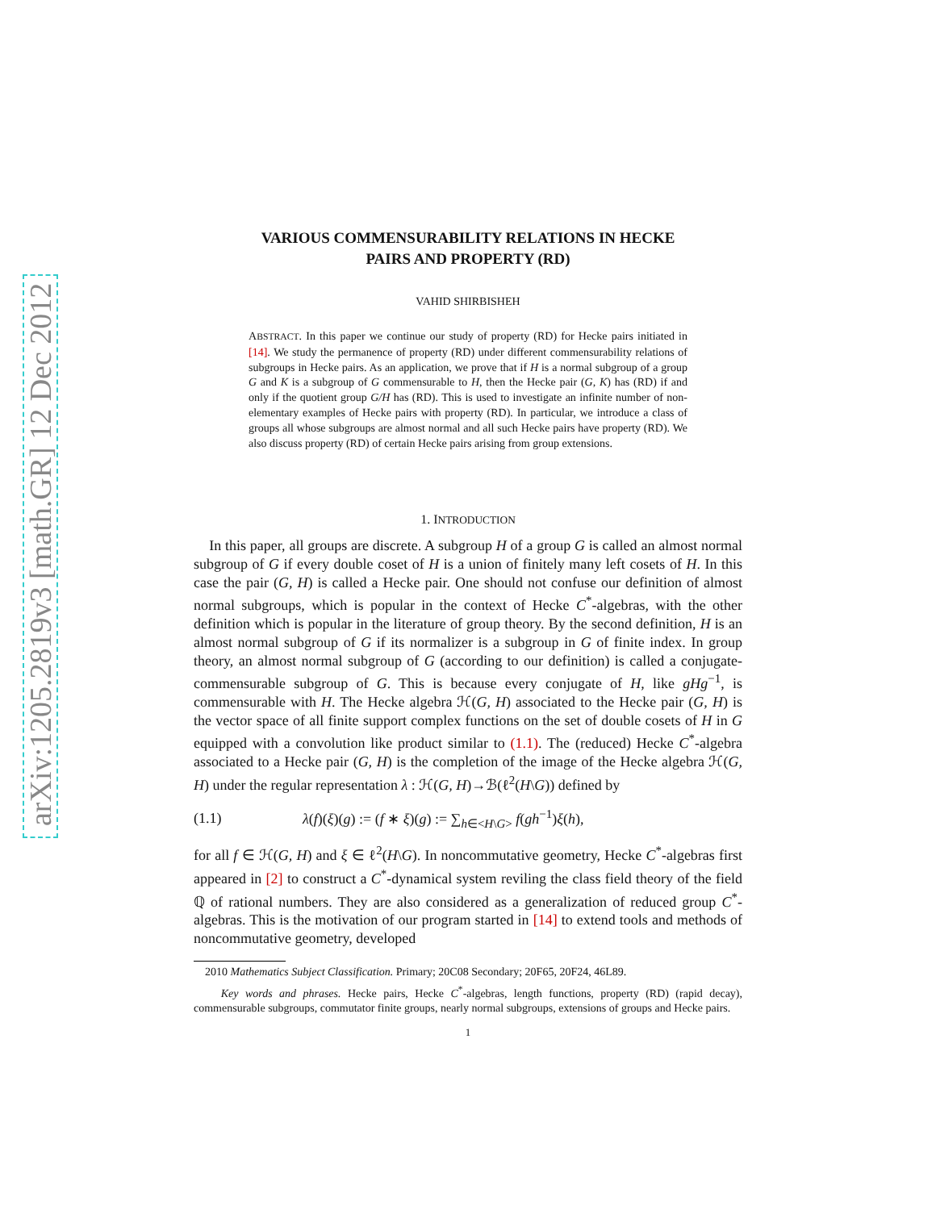arXiv:1205.2819v3 [math.GR] 12 Dec 2012
VARIOUS COMMENSURABILITY RELATIONS IN HECKE
PAIRS AND PROPERTY (RD)
VAHID SHIRBISHEH
ABSTRACT. In this paper we continue our study of property (RD) for Hecke pairs initiated in [14]. We study the permanence of property (RD) under different commensurability relations of subgroups in Hecke pairs. As an application, we prove that if H is a normal subgroup of a group G and K is a subgroup of G commensurable to H, then the Hecke pair (G, K) has (RD) if and only if the quotient group G/H has (RD). This is used to investigate an infinite number of non-elementary examples of Hecke pairs with property (RD). In particular, we introduce a class of groups all whose subgroups are almost normal and all such Hecke pairs have property (RD). We also discuss property (RD) of certain Hecke pairs arising from group extensions.
1. INTRODUCTION
In this paper, all groups are discrete. A subgroup H of a group G is called an almost normal subgroup of G if every double coset of H is a union of finitely many left cosets of H. In this case the pair (G, H) is called a Hecke pair. One should not confuse our definition of almost normal subgroups, which is popular in the context of Hecke C<sup>*</sup>-algebras, with the other definition which is popular in the literature of group theory. By the second definition, H is an almost normal subgroup of G if its normalizer is a subgroup in G of finite index. In group theory, an almost normal subgroup of G (according to our definition) is called a conjugate-commensurable subgroup of G. This is because every conjugate of H, like gHg<sup>−1</sup>, is commensurable with H. The Hecke algebra ℋ(G, H) associated to the Hecke pair (G, H) is the vector space of all finite support complex functions on the set of double cosets of H in G equipped with a convolution like product similar to (1.1). The (reduced) Hecke C<sup>*</sup>-algebra associated to a Hecke pair (G, H) is the completion of the image of the Hecke algebra ℋ(G, H) under the regular representation λ : ℋ(G, H)→ℬ(ℓ<sup>2</sup>(H\G)) defined by
(1.1) λ(f)(ξ)(g) := (f ∗ ξ)(g) := ∑<sub>h∈<H\G></sub> f(gh<sup>−1</sup>)ξ(h),
for all f ∈ ℋ(G, H) and ξ ∈ ℓ<sup>2</sup>(H\G). In noncommutative geometry, Hecke C<sup>*</sup>-algebras first appeared in [2] to construct a C<sup>*</sup>-dynamical system reviling the class field theory of the field ℚ of rational numbers. They are also considered as a generalization of reduced group C<sup>*</sup>-algebras. This is the motivation of our program started in [14] to extend tools and methods of noncommutative geometry, developed
2010 Mathematics Subject Classification. Primary; 20C08 Secondary; 20F65, 20F24, 46L89.
Key words and phrases. Hecke pairs, Hecke C<sup>*</sup>-algebras, length functions, property (RD) (rapid decay), commensurable subgroups, commutator finite groups, nearly normal subgroups, extensions of groups and Hecke pairs.
1